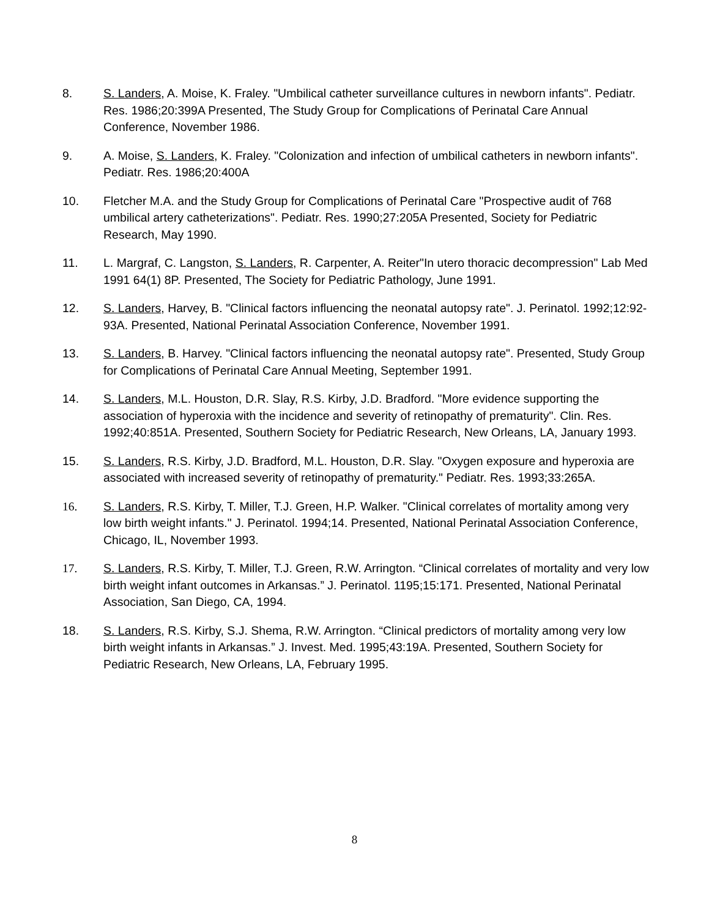8. S. Landers, A. Moise, K. Fraley. "Umbilical catheter surveillance cultures in newborn infants". Pediatr. Res. 1986;20:399A Presented, The Study Group for Complications of Perinatal Care Annual Conference, November 1986.
9. A. Moise, S. Landers, K. Fraley. "Colonization and infection of umbilical catheters in newborn infants". Pediatr. Res. 1986;20:400A
10. Fletcher M.A. and the Study Group for Complications of Perinatal Care "Prospective audit of 768 umbilical artery catheterizations". Pediatr. Res. 1990;27:205A Presented, Society for Pediatric Research, May 1990.
11. L. Margraf, C. Langston, S. Landers, R. Carpenter, A. Reiter"In utero thoracic decompression" Lab Med 1991 64(1) 8P. Presented, The Society for Pediatric Pathology, June 1991.
12. S. Landers, Harvey, B. "Clinical factors influencing the neonatal autopsy rate". J. Perinatol. 1992;12:92-93A. Presented, National Perinatal Association Conference, November 1991.
13. S. Landers, B. Harvey. "Clinical factors influencing the neonatal autopsy rate". Presented, Study Group for Complications of Perinatal Care Annual Meeting, September 1991.
14. S. Landers, M.L. Houston, D.R. Slay, R.S. Kirby, J.D. Bradford. "More evidence supporting the association of hyperoxia with the incidence and severity of retinopathy of prematurity". Clin. Res. 1992;40:851A. Presented, Southern Society for Pediatric Research, New Orleans, LA, January 1993.
15. S. Landers, R.S. Kirby, J.D. Bradford, M.L. Houston, D.R. Slay. "Oxygen exposure and hyperoxia are associated with increased severity of retinopathy of prematurity." Pediatr. Res. 1993;33:265A.
16. S. Landers, R.S. Kirby, T. Miller, T.J. Green, H.P. Walker. "Clinical correlates of mortality among very low birth weight infants." J. Perinatol. 1994;14. Presented, National Perinatal Association Conference, Chicago, IL, November 1993.
17. S. Landers, R.S. Kirby, T. Miller, T.J. Green, R.W. Arrington. “Clinical correlates of mortality and very low birth weight infant outcomes in Arkansas.” J. Perinatol. 1195;15:171. Presented, National Perinatal Association, San Diego, CA, 1994.
18. S. Landers, R.S. Kirby, S.J. Shema, R.W. Arrington. “Clinical predictors of mortality among very low birth weight infants in Arkansas.” J. Invest. Med. 1995;43:19A. Presented, Southern Society for Pediatric Research, New Orleans, LA, February 1995.
8